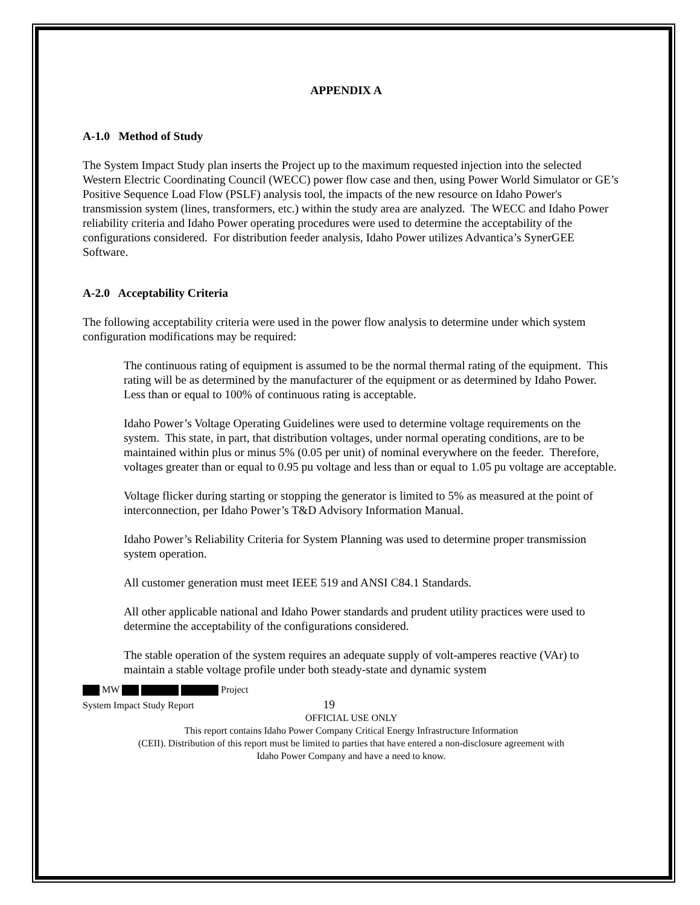APPENDIX A
A-1.0 Method of Study
The System Impact Study plan inserts the Project up to the maximum requested injection into the selected Western Electric Coordinating Council (WECC) power flow case and then, using Power World Simulator or GE’s Positive Sequence Load Flow (PSLF) analysis tool, the impacts of the new resource on Idaho Power's transmission system (lines, transformers, etc.) within the study area are analyzed. The WECC and Idaho Power reliability criteria and Idaho Power operating procedures were used to determine the acceptability of the configurations considered. For distribution feeder analysis, Idaho Power utilizes Advantica’s SynerGEE Software.
A-2.0 Acceptability Criteria
The following acceptability criteria were used in the power flow analysis to determine under which system configuration modifications may be required:
The continuous rating of equipment is assumed to be the normal thermal rating of the equipment. This rating will be as determined by the manufacturer of the equipment or as determined by Idaho Power. Less than or equal to 100% of continuous rating is acceptable.
Idaho Power’s Voltage Operating Guidelines were used to determine voltage requirements on the system. This state, in part, that distribution voltages, under normal operating conditions, are to be maintained within plus or minus 5% (0.05 per unit) of nominal everywhere on the feeder. Therefore, voltages greater than or equal to 0.95 pu voltage and less than or equal to 1.05 pu voltage are acceptable.
Voltage flicker during starting or stopping the generator is limited to 5% as measured at the point of interconnection, per Idaho Power’s T&D Advisory Information Manual.
Idaho Power’s Reliability Criteria for System Planning was used to determine proper transmission system operation.
All customer generation must meet IEEE 519 and ANSI C84.1 Standards.
All other applicable national and Idaho Power standards and prudent utility practices were used to determine the acceptability of the configurations considered.
The stable operation of the system requires an adequate supply of volt-amperes reactive (VAr) to maintain a stable voltage profile under both steady-state and dynamic system
MW Project
System Impact Study Report 19
OFFICIAL USE ONLY
This report contains Idaho Power Company Critical Energy Infrastructure Information
(CEII). Distribution of this report must be limited to parties that have entered a non-disclosure agreement with
Idaho Power Company and have a need to know.